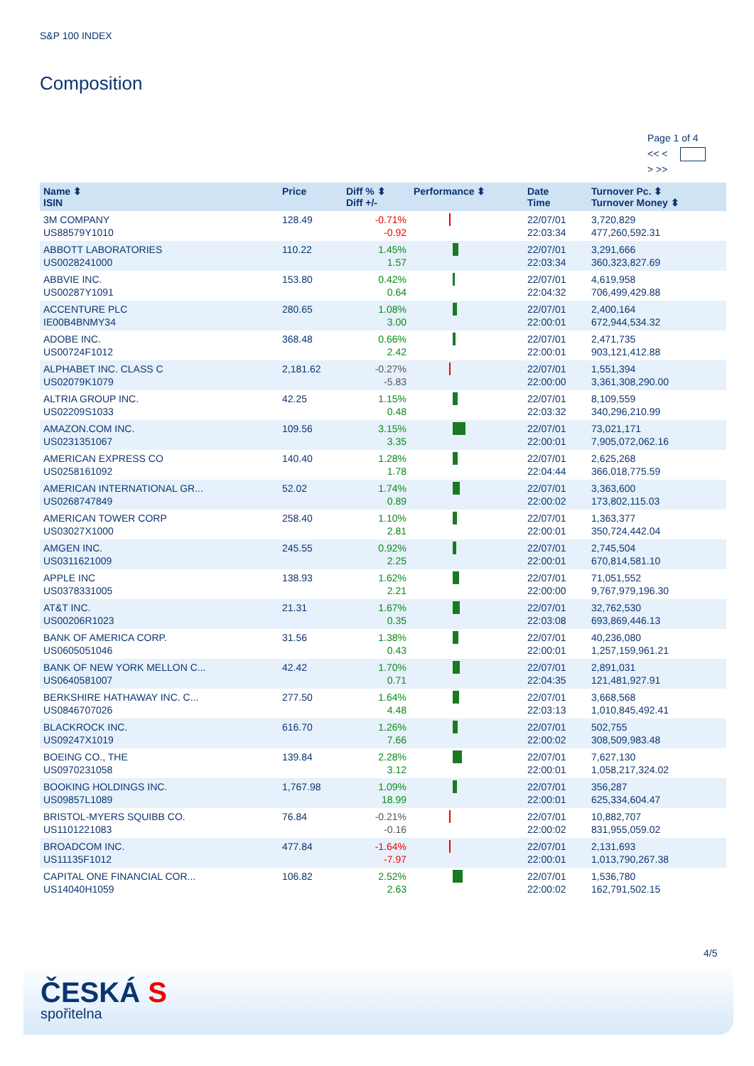S&P 100 INDEX
Composition
Page 1 of 4
<< <
> >>
| Name ⬍ ISIN | Price | Diff % ⬍ Diff +/- | Performance ⬍ | Date Time | Turnover Pc. ⬍ Turnover Money ⬍ |
| --- | --- | --- | --- | --- | --- |
| 3M COMPANY US88579Y1010 | 128.49 | -0.71% -0.92 | | 22/07/01 22:03:34 | 3,720,829 477,260,592.31 |
| ABBOTT LABORATORIES US0028241000 | 110.22 | 1.45% 1.57 | | 22/07/01 22:03:34 | 3,291,666 360,323,827.69 |
| ABBVIE INC. US00287Y1091 | 153.80 | 0.42% 0.64 | | 22/07/01 22:04:32 | 4,619,958 706,499,429.88 |
| ACCENTURE PLC IE00B4BNMY34 | 280.65 | 1.08% 3.00 | | 22/07/01 22:00:01 | 2,400,164 672,944,534.32 |
| ADOBE INC. US00724F1012 | 368.48 | 0.66% 2.42 | | 22/07/01 22:00:01 | 2,471,735 903,121,412.88 |
| ALPHABET INC. CLASS C US02079K1079 | 2,181.62 | -0.27% -5.83 | | 22/07/01 22:00:00 | 1,551,394 3,361,308,290.00 |
| ALTRIA GROUP INC. US02209S1033 | 42.25 | 1.15% 0.48 | | 22/07/01 22:03:32 | 8,109,559 340,296,210.99 |
| AMAZON.COM INC. US0231351067 | 109.56 | 3.15% 3.35 | | 22/07/01 22:00:01 | 73,021,171 7,905,072,062.16 |
| AMERICAN EXPRESS CO US0258161092 | 140.40 | 1.28% 1.78 | | 22/07/01 22:04:44 | 2,625,268 366,018,775.59 |
| AMERICAN INTERNATIONAL GR... US0268747849 | 52.02 | 1.74% 0.89 | | 22/07/01 22:00:02 | 3,363,600 173,802,115.03 |
| AMERICAN TOWER CORP US03027X1000 | 258.40 | 1.10% 2.81 | | 22/07/01 22:00:01 | 1,363,377 350,724,442.04 |
| AMGEN INC. US0311621009 | 245.55 | 0.92% 2.25 | | 22/07/01 22:00:01 | 2,745,504 670,814,581.10 |
| APPLE INC US0378331005 | 138.93 | 1.62% 2.21 | | 22/07/01 22:00:00 | 71,051,552 9,767,979,196.30 |
| AT&T INC. US00206R1023 | 21.31 | 1.67% 0.35 | | 22/07/01 22:03:08 | 32,762,530 693,869,446.13 |
| BANK OF AMERICA CORP. US0605051046 | 31.56 | 1.38% 0.43 | | 22/07/01 22:00:01 | 40,236,080 1,257,159,961.21 |
| BANK OF NEW YORK MELLON C... US0640581007 | 42.42 | 1.70% 0.71 | | 22/07/01 22:04:35 | 2,891,031 121,481,927.91 |
| BERKSHIRE HATHAWAY INC. C... US0846707026 | 277.50 | 1.64% 4.48 | | 22/07/01 22:03:13 | 3,668,568 1,010,845,492.41 |
| BLACKROCK INC. US09247X1019 | 616.70 | 1.26% 7.66 | | 22/07/01 22:00:02 | 502,755 308,509,983.48 |
| BOEING CO., THE US0970231058 | 139.84 | 2.28% 3.12 | | 22/07/01 22:00:01 | 7,627,130 1,058,217,324.02 |
| BOOKING HOLDINGS INC. US09857L1089 | 1,767.98 | 1.09% 18.99 | | 22/07/01 22:00:01 | 356,287 625,334,604.47 |
| BRISTOL-MYERS SQUIBB CO. US1101221083 | 76.84 | -0.21% -0.16 | | 22/07/01 22:00:02 | 10,882,707 831,955,059.02 |
| BROADCOM INC. US11135F1012 | 477.84 | -1.64% -7.97 | | 22/07/01 22:00:01 | 2,131,693 1,013,790,267.38 |
| CAPITAL ONE FINANCIAL COR... US14040H1059 | 106.82 | 2.52% 2.63 | | 22/07/01 22:00:02 | 1,536,780 162,791,502.15 |
4/5
ČESKÁ S
spořitelna